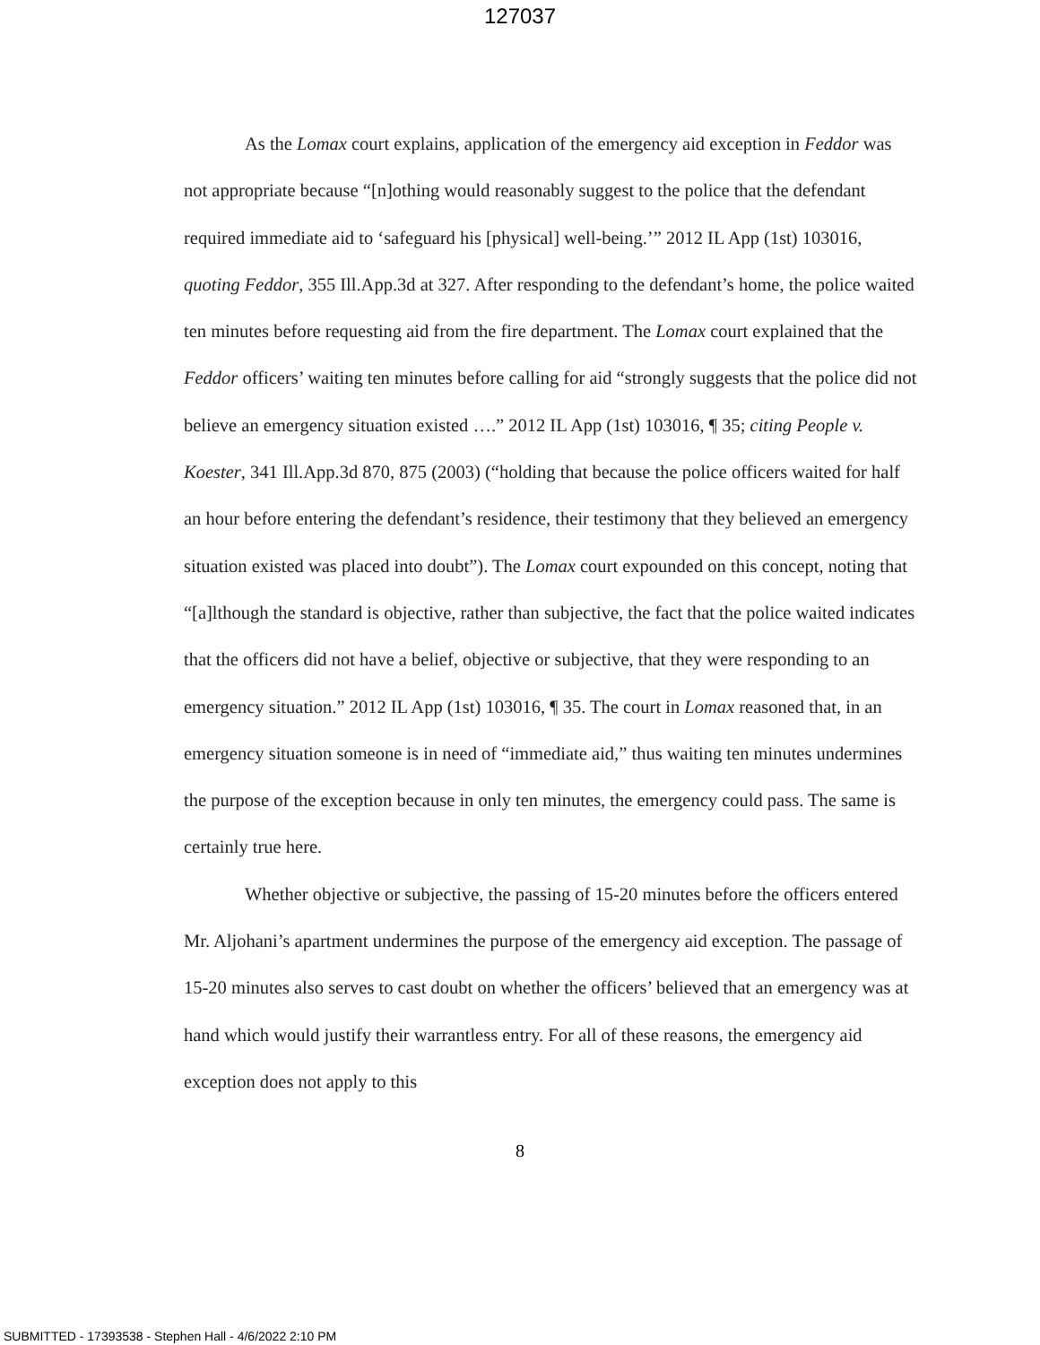127037
As the Lomax court explains, application of the emergency aid exception in Feddor was not appropriate because “[n]othing would reasonably suggest to the police that the defendant required immediate aid to ‘safeguard his [physical] well-being.’” 2012 IL App (1st) 103016, quoting Feddor, 355 Ill.App.3d at 327. After responding to the defendant’s home, the police waited ten minutes before requesting aid from the fire department. The Lomax court explained that the Feddor officers’ waiting ten minutes before calling for aid “strongly suggests that the police did not believe an emergency situation existed ….” 2012 IL App (1st) 103016, ¶ 35; citing People v. Koester, 341 Ill.App.3d 870, 875 (2003) (“holding that because the police officers waited for half an hour before entering the defendant’s residence, their testimony that they believed an emergency situation existed was placed into doubt”). The Lomax court expounded on this concept, noting that “[a]lthough the standard is objective, rather than subjective, the fact that the police waited indicates that the officers did not have a belief, objective or subjective, that they were responding to an emergency situation.” 2012 IL App (1st) 103016, ¶ 35. The court in Lomax reasoned that, in an emergency situation someone is in need of “immediate aid,” thus waiting ten minutes undermines the purpose of the exception because in only ten minutes, the emergency could pass. The same is certainly true here.
Whether objective or subjective, the passing of 15-20 minutes before the officers entered Mr. Aljohani’s apartment undermines the purpose of the emergency aid exception. The passage of 15-20 minutes also serves to cast doubt on whether the officers’ believed that an emergency was at hand which would justify their warrantless entry. For all of these reasons, the emergency aid exception does not apply to this
8
SUBMITTED - 17393538 - Stephen Hall - 4/6/2022 2:10 PM